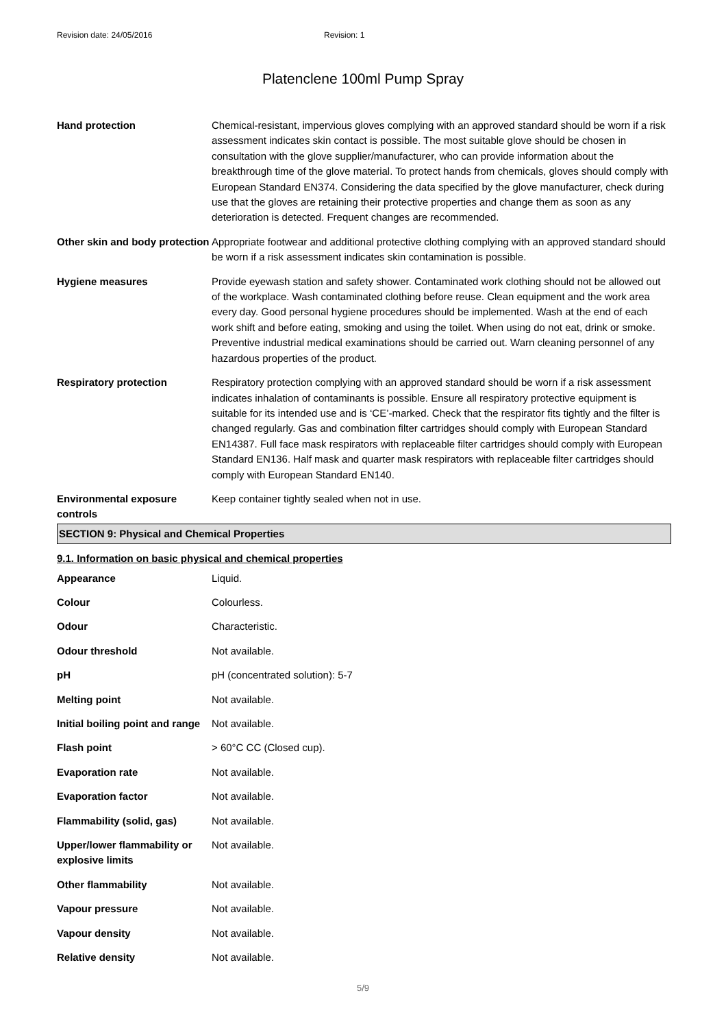Revision date: 24/05/2016 Revision: 1
Platenclene 100ml Pump Spray
| Hand protection | Chemical-resistant, impervious gloves complying with an approved standard should be worn if a risk assessment indicates skin contact is possible. The most suitable glove should be chosen in consultation with the glove supplier/manufacturer, who can provide information about the breakthrough time of the glove material. To protect hands from chemicals, gloves should comply with European Standard EN374. Considering the data specified by the glove manufacturer, check during use that the gloves are retaining their protective properties and change them as soon as any deterioration is detected. Frequent changes are recommended. |
| Other skin and body protection | Appropriate footwear and additional protective clothing complying with an approved standard should be worn if a risk assessment indicates skin contamination is possible. |
| Hygiene measures | Provide eyewash station and safety shower. Contaminated work clothing should not be allowed out of the workplace. Wash contaminated clothing before reuse. Clean equipment and the work area every day. Good personal hygiene procedures should be implemented. Wash at the end of each work shift and before eating, smoking and using the toilet. When using do not eat, drink or smoke. Preventive industrial medical examinations should be carried out. Warn cleaning personnel of any hazardous properties of the product. |
| Respiratory protection | Respiratory protection complying with an approved standard should be worn if a risk assessment indicates inhalation of contaminants is possible. Ensure all respiratory protective equipment is suitable for its intended use and is ‘CE’-marked. Check that the respirator fits tightly and the filter is changed regularly. Gas and combination filter cartridges should comply with European Standard EN14387. Full face mask respirators with replaceable filter cartridges should comply with European Standard EN136. Half mask and quarter mask respirators with replaceable filter cartridges should comply with European Standard EN140. |
| Environmental exposure controls | Keep container tightly sealed when not in use. |
SECTION 9: Physical and Chemical Properties
9.1. Information on basic physical and chemical properties
| Appearance | Liquid. |
| Colour | Colourless. |
| Odour | Characteristic. |
| Odour threshold | Not available. |
| pH | pH (concentrated solution): 5-7 |
| Melting point | Not available. |
| Initial boiling point and range | Not available. |
| Flash point | > 60°C CC (Closed cup). |
| Evaporation rate | Not available. |
| Evaporation factor | Not available. |
| Flammability (solid, gas) | Not available. |
| Upper/lower flammability or explosive limits | Not available. |
| Other flammability | Not available. |
| Vapour pressure | Not available. |
| Vapour density | Not available. |
| Relative density | Not available. |
5/9